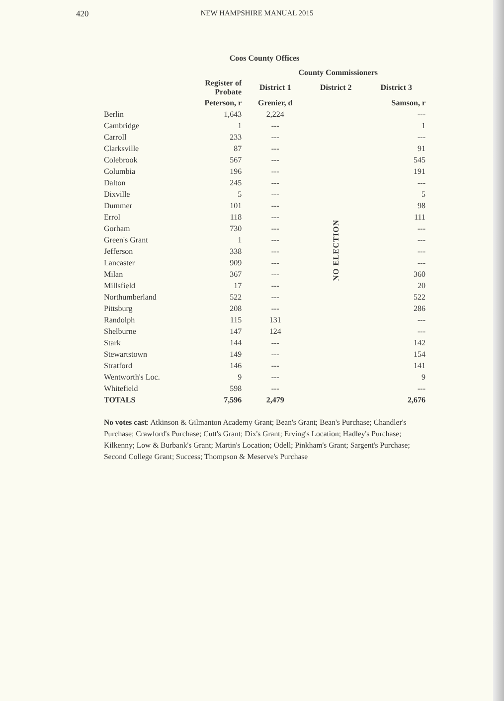420 NEW HAMPSHIRE MANUAL 2015
Coos County Offices
| | | County Commissioners | | |
| --- | --- | --- | --- | --- |
| | Register of Probate | District 1 | District 2 | District 3 |
| | Peterson, r | Grenier, d | | Samson, r |
| Berlin | 1,643 | 2,224 | NO ELECTION | --- |
| Cambridge | 1 | --- | | 1 |
| Carroll | 233 | --- | | --- |
| Clarksville | 87 | --- | | 91 |
| Colebrook | 567 | --- | | 545 |
| Columbia | 196 | --- | | 191 |
| Dalton | 245 | --- | | --- |
| Dixville | 5 | --- | | 5 |
| Dummer | 101 | --- | | 98 |
| Errol | 118 | --- | | 111 |
| Gorham | 730 | --- | | --- |
| Green's Grant | 1 | --- | | --- |
| Jefferson | 338 | --- | | --- |
| Lancaster | 909 | --- | | --- |
| Milan | 367 | --- | | 360 |
| Millsfield | 17 | --- | | 20 |
| Northumberland | 522 | --- | | 522 |
| Pittsburg | 208 | --- | | 286 |
| Randolph | 115 | 131 | | --- |
| Shelburne | 147 | 124 | | --- |
| Stark | 144 | --- | | 142 |
| Stewartstown | 149 | --- | | 154 |
| Stratford | 146 | --- | | 141 |
| Wentworth's Loc. | 9 | --- | | 9 |
| Whitefield | 598 | --- | | --- |
| TOTALS | 7,596 | 2,479 | | 2,676 |
No votes cast: Atkinson & Gilmanton Academy Grant; Bean's Grant; Bean's Purchase; Chandler's Purchase; Crawford's Purchase; Cutt's Grant; Dix's Grant; Erving's Location; Hadley's Purchase; Kilkenny; Low & Burbank's Grant; Martin's Location; Odell; Pinkham's Grant; Sargent's Purchase; Second College Grant; Success; Thompson & Meserve's Purchase